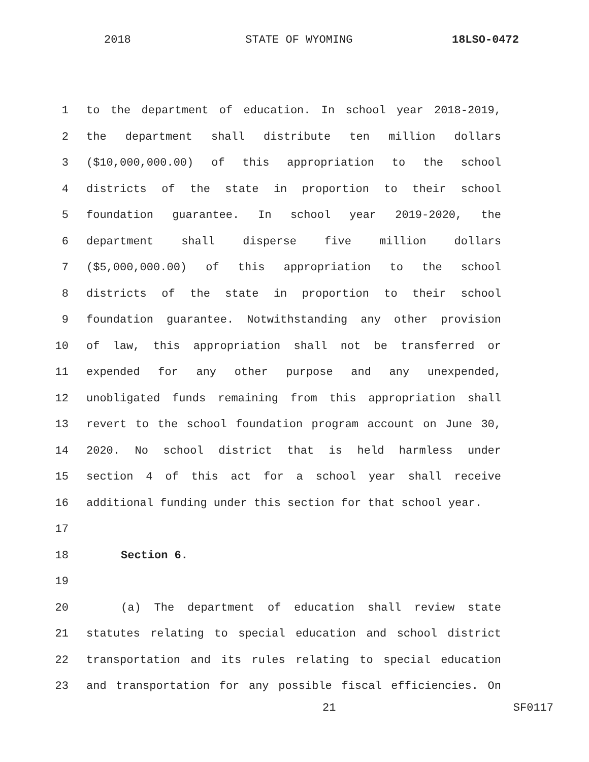2018 STATE OF WYOMING 18LSO-0472
1 to the department of education. In school year 2018-2019,
2 the department shall distribute ten million dollars
3 ($10,000,000.00) of this appropriation to the school
4 districts of the state in proportion to their school
5 foundation guarantee. In school year 2019-2020, the
6 department shall disperse five million dollars
7 ($5,000,000.00) of this appropriation to the school
8 districts of the state in proportion to their school
9 foundation guarantee. Notwithstanding any other provision
10 of law, this appropriation shall not be transferred or
11 expended for any other purpose and any unexpended,
12 unobligated funds remaining from this appropriation shall
13 revert to the school foundation program account on June 30,
14 2020. No school district that is held harmless under
15 section 4 of this act for a school year shall receive
16 additional funding under this section for that school year.
17
18 Section 6.
19
20 (a) The department of education shall review state
21 statutes relating to special education and school district
22 transportation and its rules relating to special education
23 and transportation for any possible fiscal efficiencies. On
21 SF0117